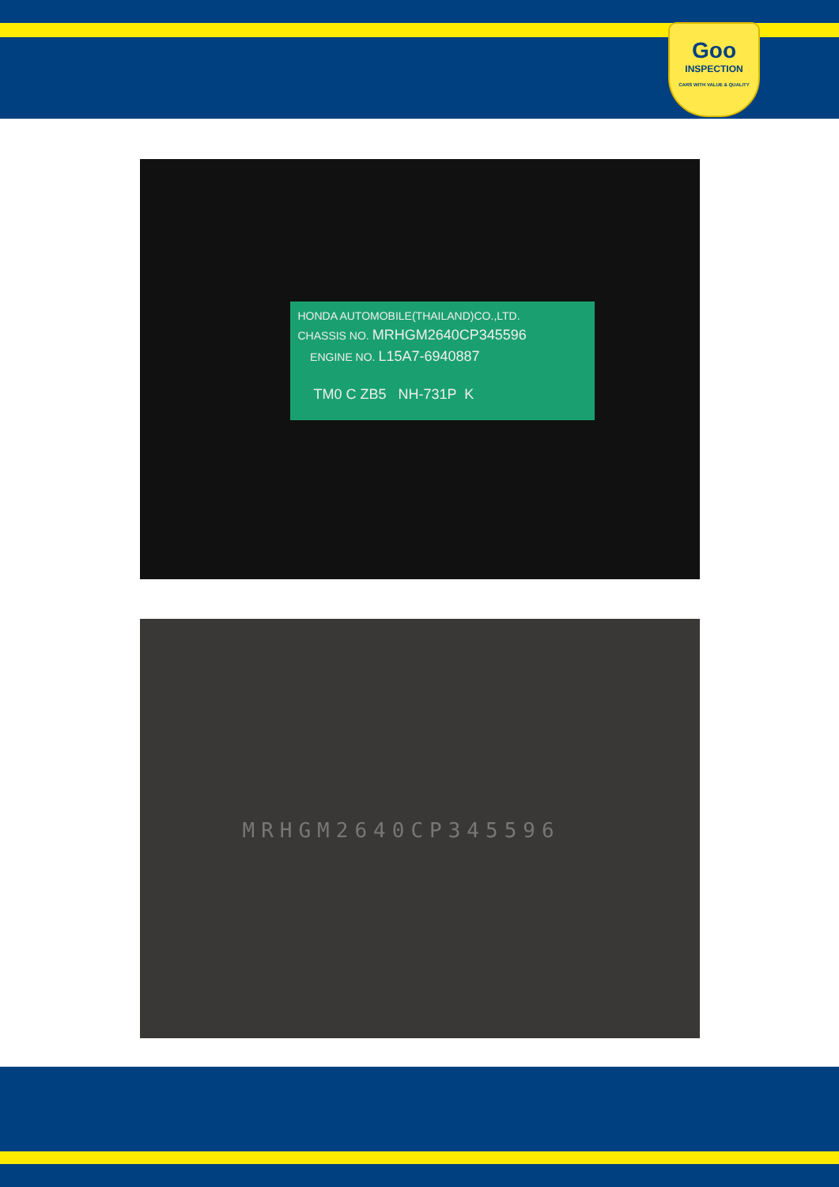Goo
INSPECTION
CARS WITH VALUE & QUALITY
HONDA AUTOMOBILE(THAILAND)CO.,LTD.
CHASSIS NO. MRHGM2640CP345596
ENGINE NO. L15A7-6940887
TM0 C ZB5 NH-731P K
MRHGM2640CP345596